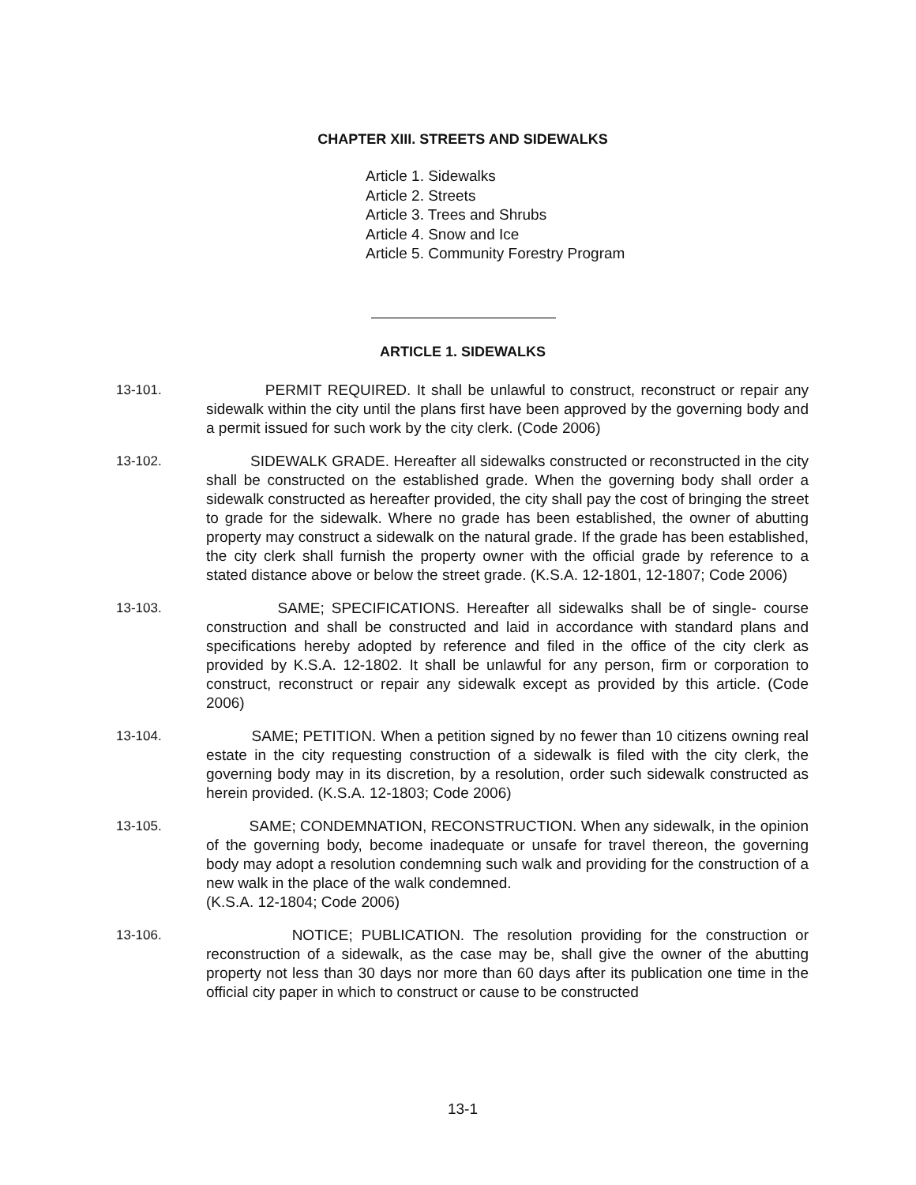CHAPTER XIII. STREETS AND SIDEWALKS
Article 1. Sidewalks
Article 2. Streets
Article 3. Trees and Shrubs
Article 4. Snow and Ice
Article 5. Community Forestry Program
ARTICLE 1. SIDEWALKS
13-101. PERMIT REQUIRED. It shall be unlawful to construct, reconstruct or repair any sidewalk within the city until the plans first have been approved by the governing body and a permit issued for such work by the city clerk. (Code 2006)
13-102. SIDEWALK GRADE. Hereafter all sidewalks constructed or reconstructed in the city shall be constructed on the established grade. When the governing body shall order a sidewalk constructed as hereafter provided, the city shall pay the cost of bringing the street to grade for the sidewalk. Where no grade has been established, the owner of abutting property may construct a sidewalk on the natural grade. If the grade has been established, the city clerk shall furnish the property owner with the official grade by reference to a stated distance above or below the street grade. (K.S.A. 12-1801, 12-1807; Code 2006)
13-103. SAME; SPECIFICATIONS. Hereafter all sidewalks shall be of single- course construction and shall be constructed and laid in accordance with standard plans and specifications hereby adopted by reference and filed in the office of the city clerk as provided by K.S.A. 12-1802. It shall be unlawful for any person, firm or corporation to construct, reconstruct or repair any sidewalk except as provided by this article. (Code 2006)
13-104. SAME; PETITION. When a petition signed by no fewer than 10 citizens owning real estate in the city requesting construction of a sidewalk is filed with the city clerk, the governing body may in its discretion, by a resolution, order such sidewalk constructed as herein provided. (K.S.A. 12-1803; Code 2006)
13-105. SAME; CONDEMNATION, RECONSTRUCTION. When any sidewalk, in the opinion of the governing body, become inadequate or unsafe for travel thereon, the governing body may adopt a resolution condemning such walk and providing for the construction of a new walk in the place of the walk condemned.
(K.S.A. 12-1804; Code 2006)
13-106. NOTICE; PUBLICATION. The resolution providing for the construction or reconstruction of a sidewalk, as the case may be, shall give the owner of the abutting property not less than 30 days nor more than 60 days after its publication one time in the official city paper in which to construct or cause to be constructed
13-1